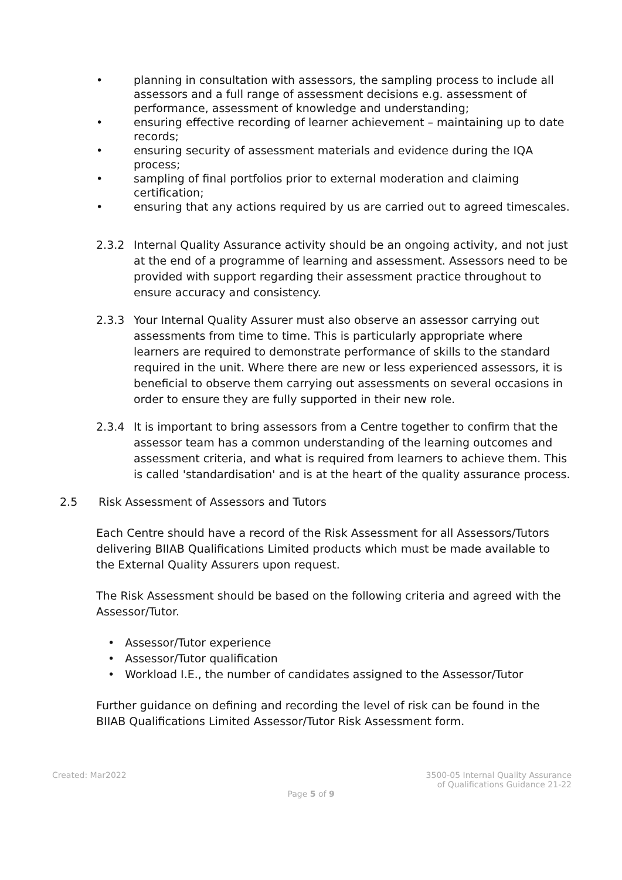• planning in consultation with assessors, the sampling process to include all assessors and a full range of assessment decisions e.g. assessment of performance, assessment of knowledge and understanding;
• ensuring effective recording of learner achievement – maintaining up to date records;
• ensuring security of assessment materials and evidence during the IQA process;
• sampling of final portfolios prior to external moderation and claiming certification;
• ensuring that any actions required by us are carried out to agreed timescales.
2.3.2 Internal Quality Assurance activity should be an ongoing activity, and not just at the end of a programme of learning and assessment. Assessors need to be provided with support regarding their assessment practice throughout to ensure accuracy and consistency.
2.3.3 Your Internal Quality Assurer must also observe an assessor carrying out assessments from time to time. This is particularly appropriate where learners are required to demonstrate performance of skills to the standard required in the unit. Where there are new or less experienced assessors, it is beneficial to observe them carrying out assessments on several occasions in order to ensure they are fully supported in their new role.
2.3.4 It is important to bring assessors from a Centre together to confirm that the assessor team has a common understanding of the learning outcomes and assessment criteria, and what is required from learners to achieve them. This is called 'standardisation' and is at the heart of the quality assurance process.
2.5 Risk Assessment of Assessors and Tutors
Each Centre should have a record of the Risk Assessment for all Assessors/Tutors delivering BIIAB Qualifications Limited products which must be made available to the External Quality Assurers upon request.
The Risk Assessment should be based on the following criteria and agreed with the Assessor/Tutor.
• Assessor/Tutor experience
• Assessor/Tutor qualification
• Workload I.E., the number of candidates assigned to the Assessor/Tutor
Further guidance on defining and recording the level of risk can be found in the BIIAB Qualifications Limited Assessor/Tutor Risk Assessment form.
Created: Mar2022 3500-05 Internal Quality Assurance
of Qualifications Guidance 21-22
Page 5 of 9